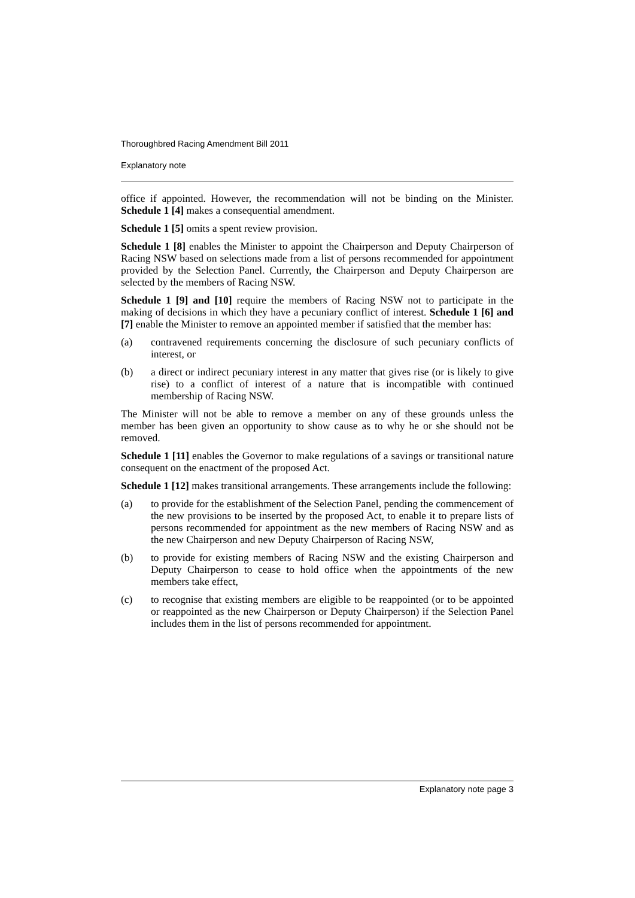Thoroughbred Racing Amendment Bill 2011
Explanatory note
office if appointed. However, the recommendation will not be binding on the Minister. Schedule 1 [4] makes a consequential amendment.
Schedule 1 [5] omits a spent review provision.
Schedule 1 [8] enables the Minister to appoint the Chairperson and Deputy Chairperson of Racing NSW based on selections made from a list of persons recommended for appointment provided by the Selection Panel. Currently, the Chairperson and Deputy Chairperson are selected by the members of Racing NSW.
Schedule 1 [9] and [10] require the members of Racing NSW not to participate in the making of decisions in which they have a pecuniary conflict of interest. Schedule 1 [6] and [7] enable the Minister to remove an appointed member if satisfied that the member has:
(a) contravened requirements concerning the disclosure of such pecuniary conflicts of interest, or
(b) a direct or indirect pecuniary interest in any matter that gives rise (or is likely to give rise) to a conflict of interest of a nature that is incompatible with continued membership of Racing NSW.
The Minister will not be able to remove a member on any of these grounds unless the member has been given an opportunity to show cause as to why he or she should not be removed.
Schedule 1 [11] enables the Governor to make regulations of a savings or transitional nature consequent on the enactment of the proposed Act.
Schedule 1 [12] makes transitional arrangements. These arrangements include the following:
(a) to provide for the establishment of the Selection Panel, pending the commencement of the new provisions to be inserted by the proposed Act, to enable it to prepare lists of persons recommended for appointment as the new members of Racing NSW and as the new Chairperson and new Deputy Chairperson of Racing NSW,
(b) to provide for existing members of Racing NSW and the existing Chairperson and Deputy Chairperson to cease to hold office when the appointments of the new members take effect,
(c) to recognise that existing members are eligible to be reappointed (or to be appointed or reappointed as the new Chairperson or Deputy Chairperson) if the Selection Panel includes them in the list of persons recommended for appointment.
Explanatory note page 3